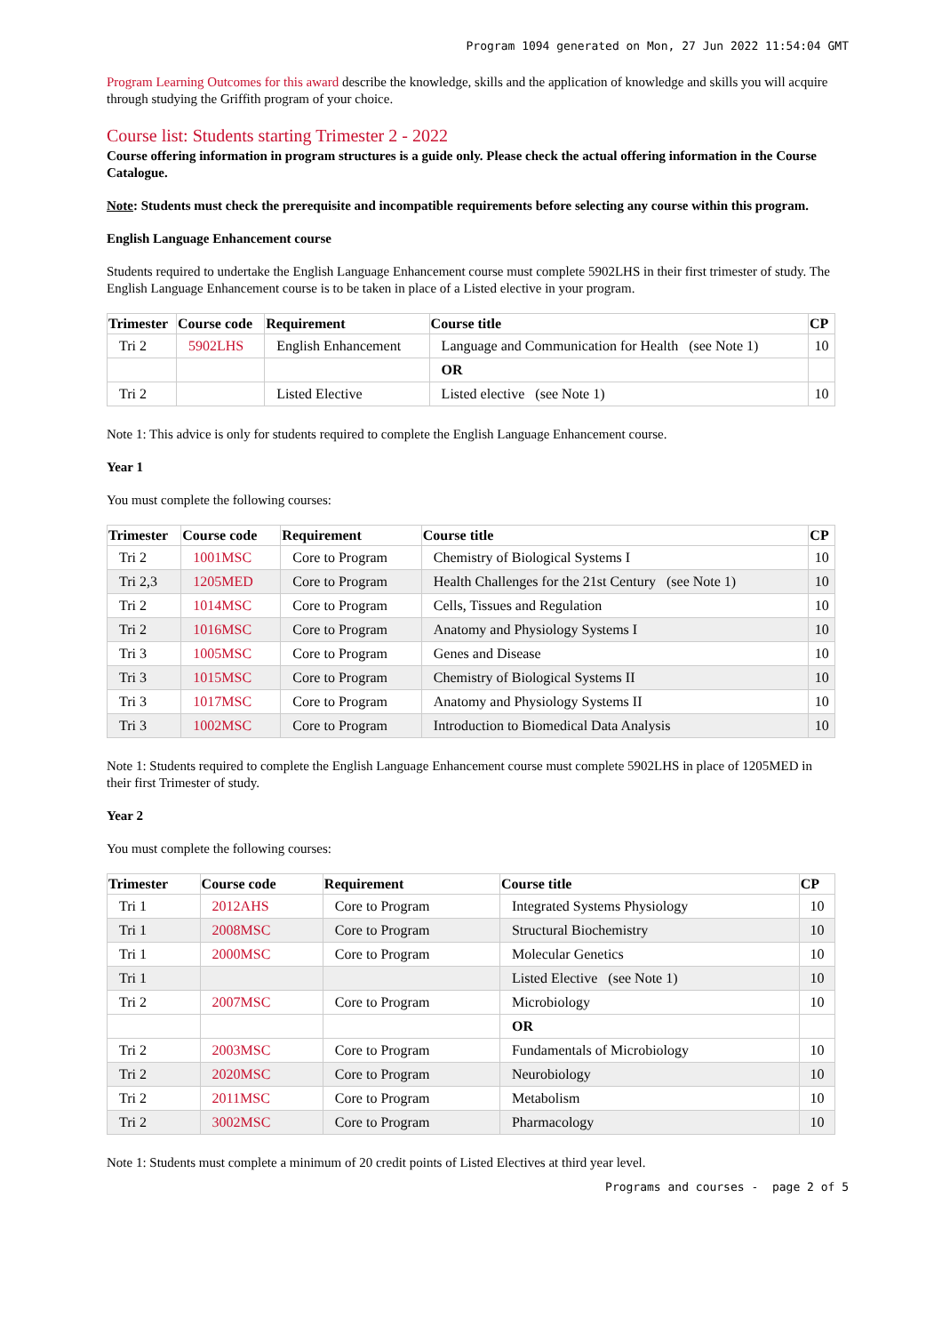Program 1094 generated on Mon, 27 Jun 2022 11:54:04 GMT
Program Learning Outcomes for this award describe the knowledge, skills and the application of knowledge and skills you will acquire through studying the Griffith program of your choice.
Course list: Students starting Trimester 2 - 2022
Course offering information in program structures is a guide only. Please check the actual offering information in the Course Catalogue.
Note: Students must check the prerequisite and incompatible requirements before selecting any course within this program.
English Language Enhancement course
Students required to undertake the English Language Enhancement course must complete 5902LHS in their first trimester of study. The English Language Enhancement course is to be taken in place of a Listed elective in your program.
| Trimester | Course code | Requirement | Course title | CP |
| --- | --- | --- | --- | --- |
| Tri 2 | 5902LHS | English Enhancement | Language and Communication for Health (see Note 1) | 10 |
| | | | OR | |
| Tri 2 | | Listed Elective | Listed elective (see Note 1) | 10 |
Note 1: This advice is only for students required to complete the English Language Enhancement course.
Year 1
You must complete the following courses:
| Trimester | Course code | Requirement | Course title | CP |
| --- | --- | --- | --- | --- |
| Tri 2 | 1001MSC | Core to Program | Chemistry of Biological Systems I | 10 |
| Tri 2,3 | 1205MED | Core to Program | Health Challenges for the 21st Century (see Note 1) | 10 |
| Tri 2 | 1014MSC | Core to Program | Cells, Tissues and Regulation | 10 |
| Tri 2 | 1016MSC | Core to Program | Anatomy and Physiology Systems I | 10 |
| Tri 3 | 1005MSC | Core to Program | Genes and Disease | 10 |
| Tri 3 | 1015MSC | Core to Program | Chemistry of Biological Systems II | 10 |
| Tri 3 | 1017MSC | Core to Program | Anatomy and Physiology Systems II | 10 |
| Tri 3 | 1002MSC | Core to Program | Introduction to Biomedical Data Analysis | 10 |
Note 1: Students required to complete the English Language Enhancement course must complete 5902LHS in place of 1205MED in their first Trimester of study.
Year 2
You must complete the following courses:
| Trimester | Course code | Requirement | Course title | CP |
| --- | --- | --- | --- | --- |
| Tri 1 | 2012AHS | Core to Program | Integrated Systems Physiology | 10 |
| Tri 1 | 2008MSC | Core to Program | Structural Biochemistry | 10 |
| Tri 1 | 2000MSC | Core to Program | Molecular Genetics | 10 |
| Tri 1 | | | Listed Elective (see Note 1) | 10 |
| Tri 2 | 2007MSC | Core to Program | Microbiology | 10 |
| | | | OR | |
| Tri 2 | 2003MSC | Core to Program | Fundamentals of Microbiology | 10 |
| Tri 2 | 2020MSC | Core to Program | Neurobiology | 10 |
| Tri 2 | 2011MSC | Core to Program | Metabolism | 10 |
| Tri 2 | 3002MSC | Core to Program | Pharmacology | 10 |
Note 1: Students must complete a minimum of 20 credit points of Listed Electives at third year level.
Programs and courses - page 2 of 5